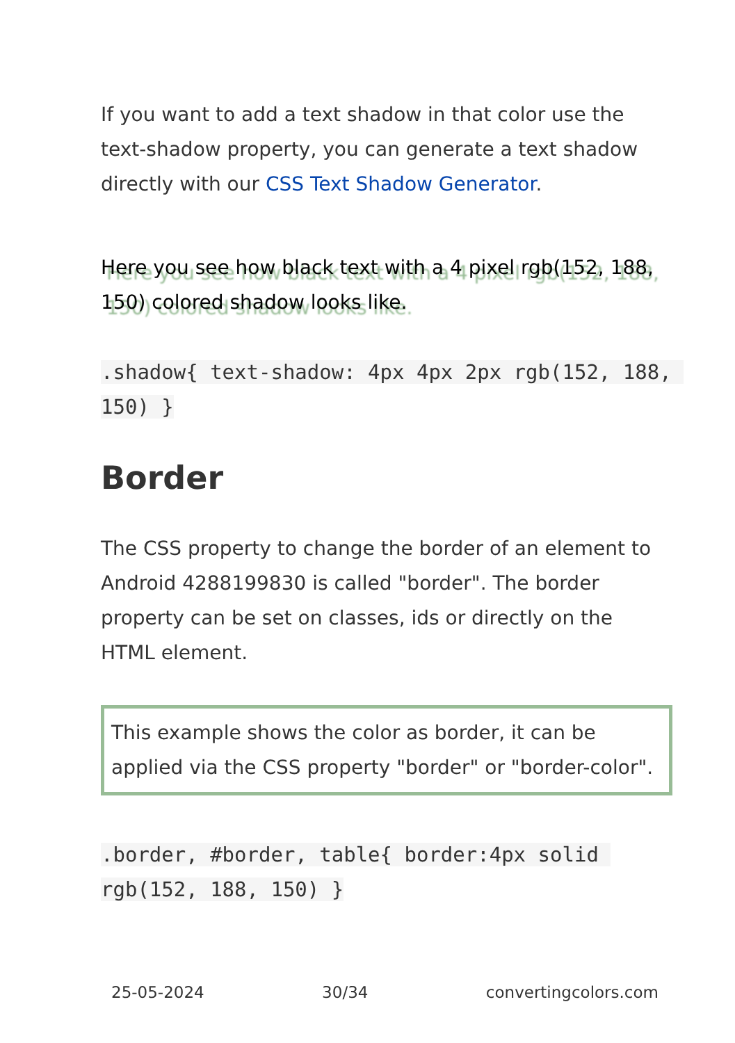If you want to add a text shadow in that color use the text-shadow property, you can generate a text shadow directly with our CSS Text Shadow Generator.
Here you see how black text with a 4 pixel rgb(152, 188, 150) colored shadow looks like.
.shadow{ text-shadow: 4px 4px 2px rgb(152, 188, 150) }
Border
The CSS property to change the border of an element to Android 4288199830 is called "border". The border property can be set on classes, ids or directly on the HTML element.
This example shows the color as border, it can be applied via the CSS property "border" or "border-color".
.border, #border, table{ border:4px solid rgb(152, 188, 150) }
25-05-2024 30/34 convertingcolors.com